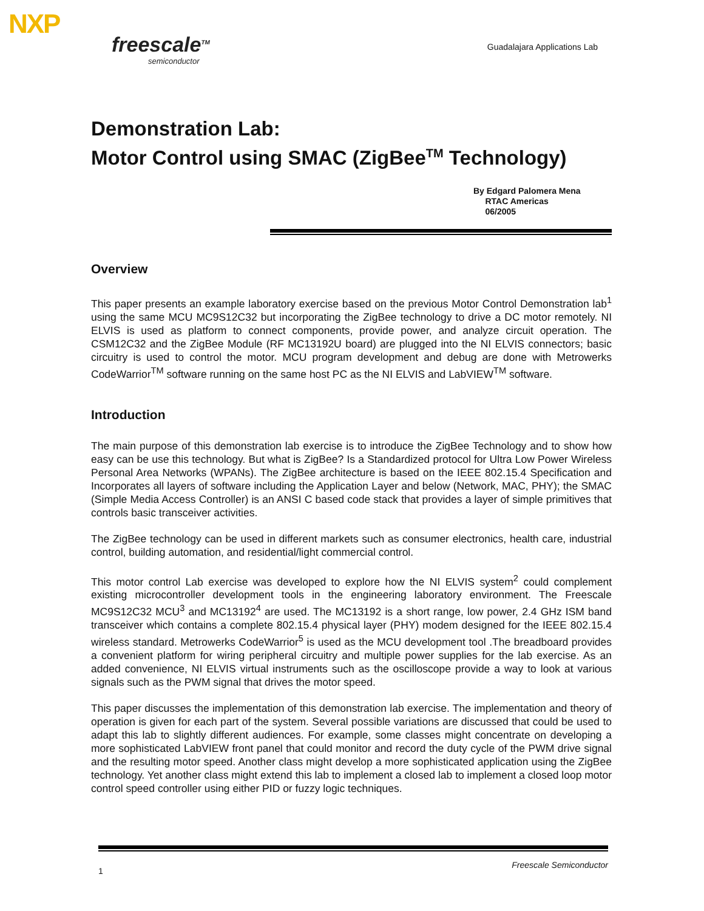NXP
freescale<sup>TM</sup>
semiconductor
Guadalajara Applications Lab
Demonstration Lab:
Motor Control using SMAC (ZigBee<sup>TM</sup> Technology)
By Edgard Palomera Mena
RTAC Americas
06/2005
Overview
This paper presents an example laboratory exercise based on the previous Motor Control Demonstration lab<sup>1</sup> using the same MCU MC9S12C32 but incorporating the ZigBee technology to drive a DC motor remotely. NI ELVIS is used as platform to connect components, provide power, and analyze circuit operation. The CSM12C32 and the ZigBee Module (RF MC13192U board) are plugged into the NI ELVIS connectors; basic circuitry is used to control the motor. MCU program development and debug are done with Metrowerks CodeWarrior<sup>TM</sup> software running on the same host PC as the NI ELVIS and LabVIEW<sup>TM</sup> software.
Introduction
The main purpose of this demonstration lab exercise is to introduce the ZigBee Technology and to show how easy can be use this technology. But what is ZigBee? Is a Standardized protocol for Ultra Low Power Wireless Personal Area Networks (WPANs). The ZigBee architecture is based on the IEEE 802.15.4 Specification and Incorporates all layers of software including the Application Layer and below (Network, MAC, PHY); the SMAC (Simple Media Access Controller) is an ANSI C based code stack that provides a layer of simple primitives that controls basic transceiver activities.
The ZigBee technology can be used in different markets such as consumer electronics, health care, industrial control, building automation, and residential/light commercial control.
This motor control Lab exercise was developed to explore how the NI ELVIS system<sup>2</sup> could complement existing microcontroller development tools in the engineering laboratory environment. The Freescale MC9S12C32 MCU<sup>3</sup> and MC13192<sup>4</sup> are used. The MC13192 is a short range, low power, 2.4 GHz ISM band transceiver which contains a complete 802.15.4 physical layer (PHY) modem designed for the IEEE 802.15.4 wireless standard. Metrowerks CodeWarrior<sup>5</sup> is used as the MCU development tool .The breadboard provides a convenient platform for wiring peripheral circuitry and multiple power supplies for the lab exercise. As an added convenience, NI ELVIS virtual instruments such as the oscilloscope provide a way to look at various signals such as the PWM signal that drives the motor speed.
This paper discusses the implementation of this demonstration lab exercise. The implementation and theory of operation is given for each part of the system. Several possible variations are discussed that could be used to adapt this lab to slightly different audiences. For example, some classes might concentrate on developing a more sophisticated LabVIEW front panel that could monitor and record the duty cycle of the PWM drive signal and the resulting motor speed. Another class might develop a more sophisticated application using the ZigBee technology. Yet another class might extend this lab to implement a closed lab to implement a closed loop motor control speed controller using either PID or fuzzy logic techniques.
1 Freescale Semiconductor